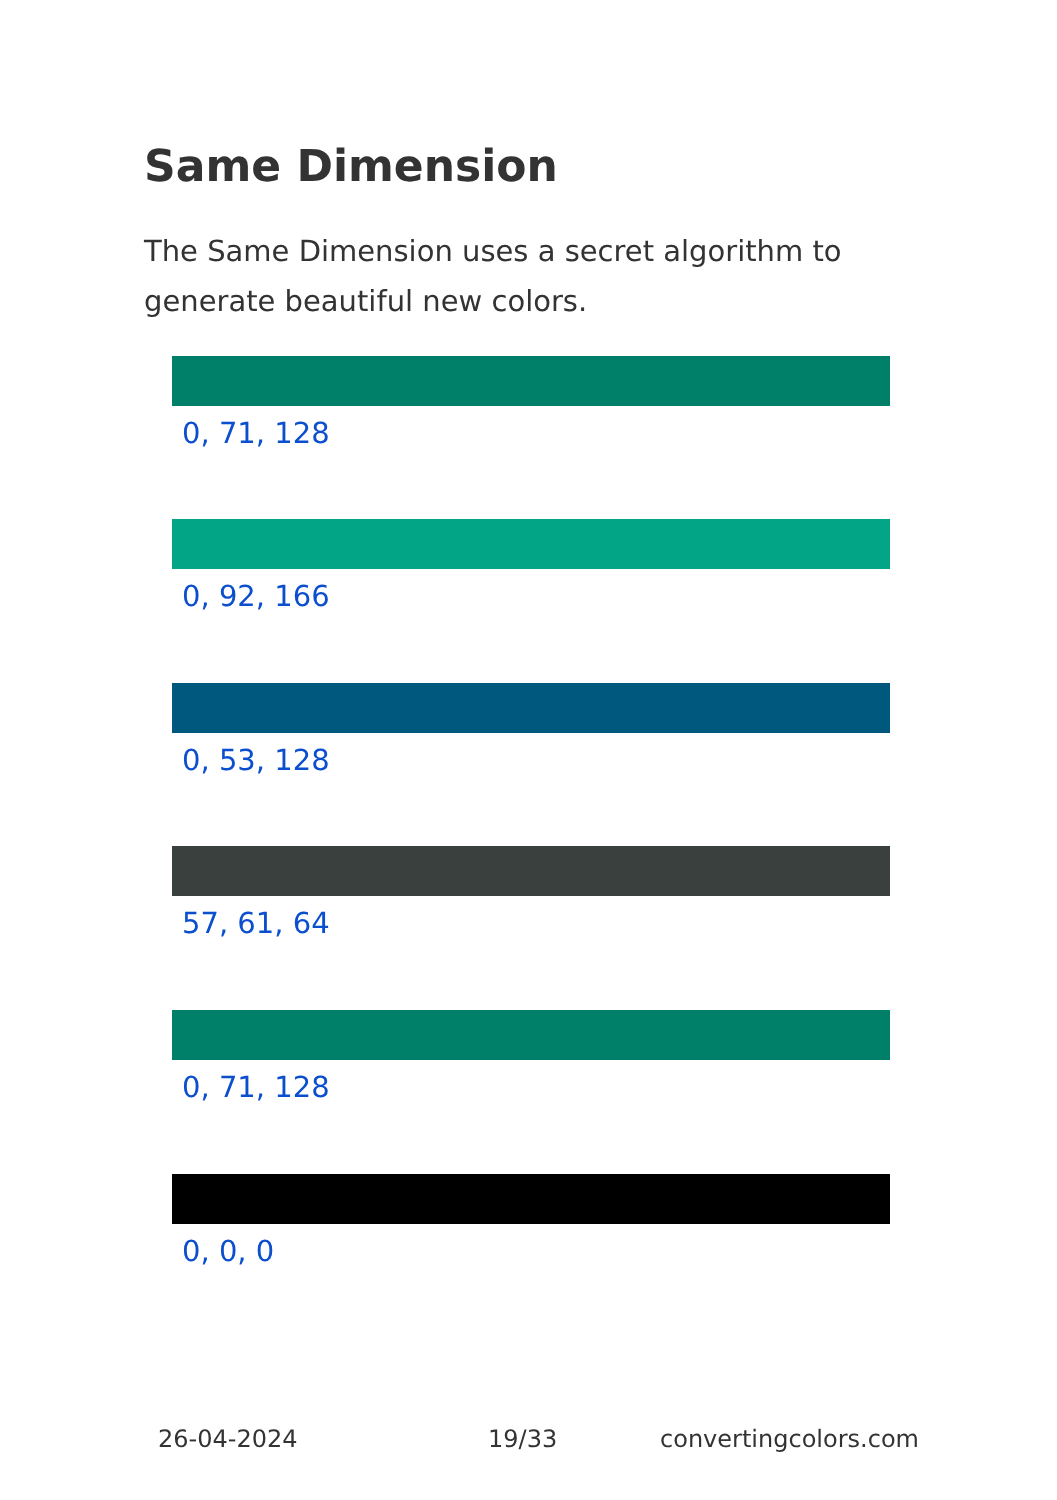Same Dimension
The Same Dimension uses a secret algorithm to generate beautiful new colors.
0, 71, 128
0, 92, 166
0, 53, 128
57, 61, 64
0, 71, 128
0, 0, 0
26-04-2024 19/33 convertingcolors.com